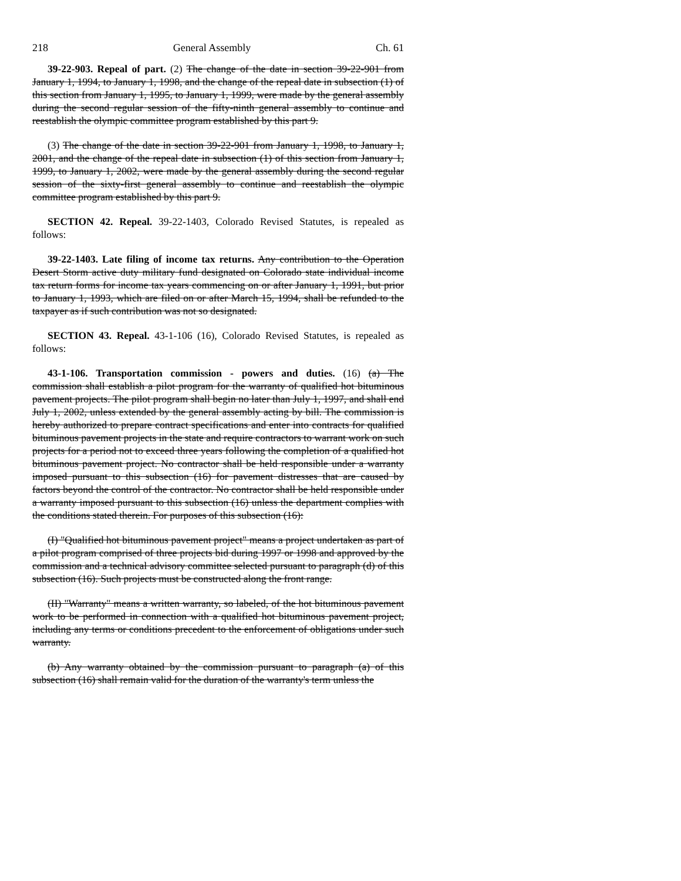218 General Assembly Ch. 61
39-22-903. Repeal of part. (2) The change of the date in section 39-22-901 from January 1, 1994, to January 1, 1998, and the change of the repeal date in subsection (1) of this section from January 1, 1995, to January 1, 1999, were made by the general assembly during the second regular session of the fifty-ninth general assembly to continue and reestablish the olympic committee program established by this part 9.
(3) The change of the date in section 39-22-901 from January 1, 1998, to January 1, 2001, and the change of the repeal date in subsection (1) of this section from January 1, 1999, to January 1, 2002, were made by the general assembly during the second regular session of the sixty-first general assembly to continue and reestablish the olympic committee program established by this part 9.
SECTION 42. Repeal. 39-22-1403, Colorado Revised Statutes, is repealed as follows:
39-22-1403. Late filing of income tax returns. Any contribution to the Operation Desert Storm active duty military fund designated on Colorado state individual income tax return forms for income tax years commencing on or after January 1, 1991, but prior to January 1, 1993, which are filed on or after March 15, 1994, shall be refunded to the taxpayer as if such contribution was not so designated.
SECTION 43. Repeal. 43-1-106 (16), Colorado Revised Statutes, is repealed as follows:
43-1-106. Transportation commission - powers and duties. (16) (a) The commission shall establish a pilot program for the warranty of qualified hot bituminous pavement projects. The pilot program shall begin no later than July 1, 1997, and shall end July 1, 2002, unless extended by the general assembly acting by bill. The commission is hereby authorized to prepare contract specifications and enter into contracts for qualified bituminous pavement projects in the state and require contractors to warrant work on such projects for a period not to exceed three years following the completion of a qualified hot bituminous pavement project. No contractor shall be held responsible under a warranty imposed pursuant to this subsection (16) for pavement distresses that are caused by factors beyond the control of the contractor. No contractor shall be held responsible under a warranty imposed pursuant to this subsection (16) unless the department complies with the conditions stated therein. For purposes of this subsection (16):
(I) "Qualified hot bituminous pavement project" means a project undertaken as part of a pilot program comprised of three projects bid during 1997 or 1998 and approved by the commission and a technical advisory committee selected pursuant to paragraph (d) of this subsection (16). Such projects must be constructed along the front range.
(II) "Warranty" means a written warranty, so labeled, of the hot bituminous pavement work to be performed in connection with a qualified hot bituminous pavement project, including any terms or conditions precedent to the enforcement of obligations under such warranty.
(b) Any warranty obtained by the commission pursuant to paragraph (a) of this subsection (16) shall remain valid for the duration of the warranty's term unless the